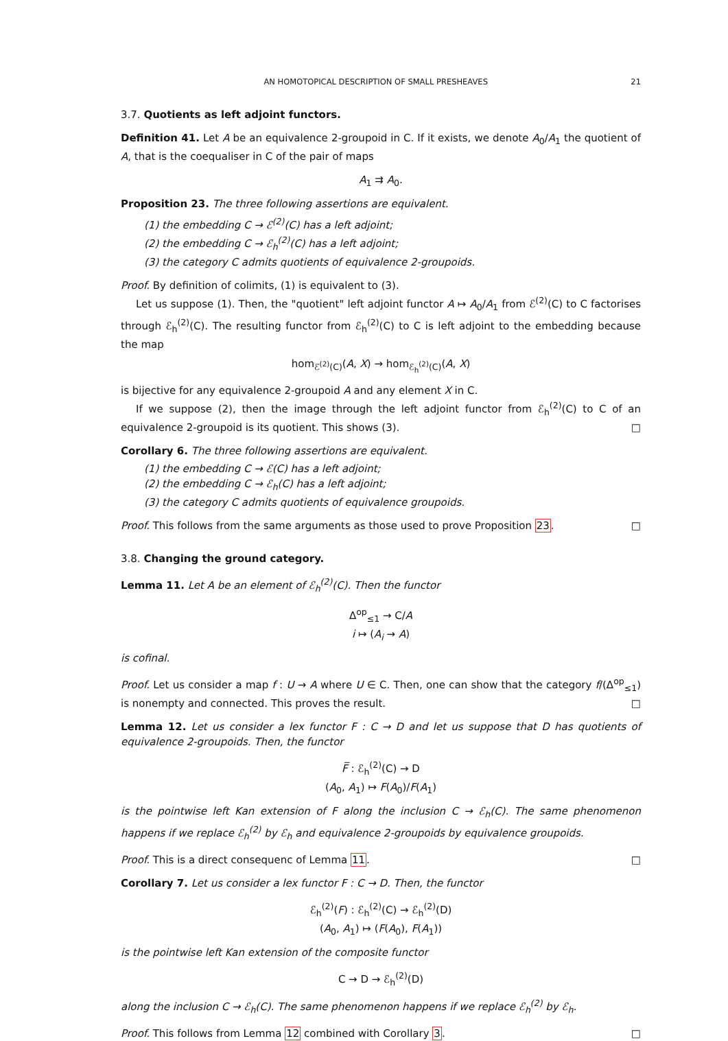AN HOMOTOPICAL DESCRIPTION OF SMALL PRESHEAVES 21
3.7. Quotients as left adjoint functors.
Definition 41. Let A be an equivalence 2-groupoid in C. If it exists, we denote A<sub>0</sub>/A<sub>1</sub> the quotient of A, that is the coequaliser in C of the pair of maps
A<sub>1</sub> ⇉ A<sub>0</sub>.
Proposition 23. The three following assertions are equivalent.
(1) the embedding C → ℰ<sup>(2)</sup>(C) has a left adjoint;
(2) the embedding C → ℰ<sub>h</sub><sup>(2)</sup>(C) has a left adjoint;
(3) the category C admits quotients of equivalence 2-groupoids.
Proof. By definition of colimits, (1) is equivalent to (3).
Let us suppose (1). Then, the "quotient" left adjoint functor A ↦ A<sub>0</sub>/A<sub>1</sub> from ℰ<sup>(2)</sup>(C) to C factorises through ℰ<sub>h</sub><sup>(2)</sup>(C). The resulting functor from ℰ<sub>h</sub><sup>(2)</sup>(C) to C is left adjoint to the embedding because the map
hom<sub>ℰ<sup>(2)</sup>(C)</sub>(A, X) → hom<sub>ℰ<sub>h</sub><sup>(2)</sup>(C)</sub>(A, X)
is bijective for any equivalence 2-groupoid A and any element X in C.
If we suppose (2), then the image through the left adjoint functor from ℰ<sub>h</sub><sup>(2)</sup>(C) to C of an equivalence 2-groupoid is its quotient. This shows (3). □
Corollary 6. The three following assertions are equivalent.
(1) the embedding C → ℰ(C) has a left adjoint;
(2) the embedding C → ℰ<sub>h</sub>(C) has a left adjoint;
(3) the category C admits quotients of equivalence groupoids.
Proof. This follows from the same arguments as those used to prove Proposition 23. □
3.8. Changing the ground category.
Lemma 11. Let A be an element of ℰ<sub>h</sub><sup>(2)</sup>(C). Then the functor
Δ<sup>op</sup><sub>≤1</sub> → C/A
i ↦ (A<sub>i</sub> → A)
is cofinal.
Proof. Let us consider a map f : U → A where U ∈ C. Then, one can show that the category f/(Δ<sup>op</sup><sub>≤1</sub>) is nonempty and connected. This proves the result. □
Lemma 12. Let us consider a lex functor F : C → D and let us suppose that D has quotients of equivalence 2-groupoids. Then, the functor
F̅ : ℰ<sub>h</sub><sup>(2)</sup>(C) → D
(A<sub>0</sub>, A<sub>1</sub>) ↦ F(A<sub>0</sub>)/F(A<sub>1</sub>)
is the pointwise left Kan extension of F along the inclusion C → ℰ<sub>h</sub>(C). The same phenomenon happens if we replace ℰ<sub>h</sub><sup>(2)</sup> by ℰ<sub>h</sub> and equivalence 2-groupoids by equivalence groupoids.
Proof. This is a direct consequenc of Lemma 11. □
Corollary 7. Let us consider a lex functor F : C → D. Then, the functor
ℰ<sub>h</sub><sup>(2)</sup>(F) : ℰ<sub>h</sub><sup>(2)</sup>(C) → ℰ<sub>h</sub><sup>(2)</sup>(D)
(A<sub>0</sub>, A<sub>1</sub>) ↦ (F(A<sub>0</sub>), F(A<sub>1</sub>))
is the pointwise left Kan extension of the composite functor
C → D → ℰ<sub>h</sub><sup>(2)</sup>(D)
along the inclusion C → ℰ<sub>h</sub>(C). The same phenomenon happens if we replace ℰ<sub>h</sub><sup>(2)</sup> by ℰ<sub>h</sub>.
Proof. This follows from Lemma 12 combined with Corollary 3. □